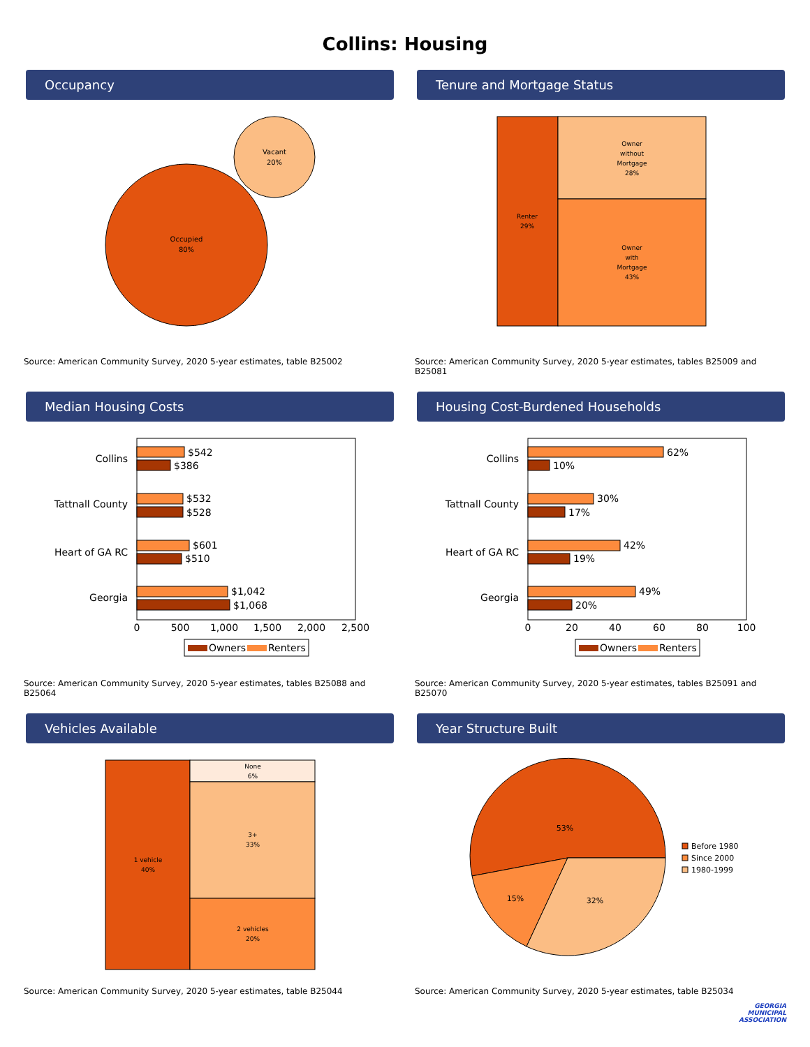Collins: Housing
Occupancy
Occupied
80%
Vacant
20%
Source: American Community Survey, 2020 5-year estimates, table B25002
Tenure and Mortgage Status
Renter
29%
Owner
without
Mortgage
28%
Owner
with
Mortgage
43%
Source: American Community Survey, 2020 5-year estimates, tables B25009 and B25081
Median Housing Costs
Collins
Tattnall County
Heart of GA RC
Georgia
$542
$386
$532
$528
$601
$510
$1,042
$1,068
0
500
1,000
1,500
2,000
2,500
Owners
Renters
Source: American Community Survey, 2020 5-year estimates, tables B25088 and B25064
Housing Cost-Burdened Households
Collins
Tattnall County
Heart of GA RC
Georgia
62%
10%
30%
17%
42%
19%
49%
20%
0
20
40
60
80
100
Owners
Renters
Source: American Community Survey, 2020 5-year estimates, tables B25091 and B25070
Vehicles Available
1 vehicle
40%
None
6%
3+
33%
2 vehicles
20%
Source: American Community Survey, 2020 5-year estimates, table B25044
Year Structure Built
53%
15%
32%
Before 1980
Since 2000
1980-1999
Source: American Community Survey, 2020 5-year estimates, table B25034
GEORGIA
MUNICIPAL
ASSOCIATION